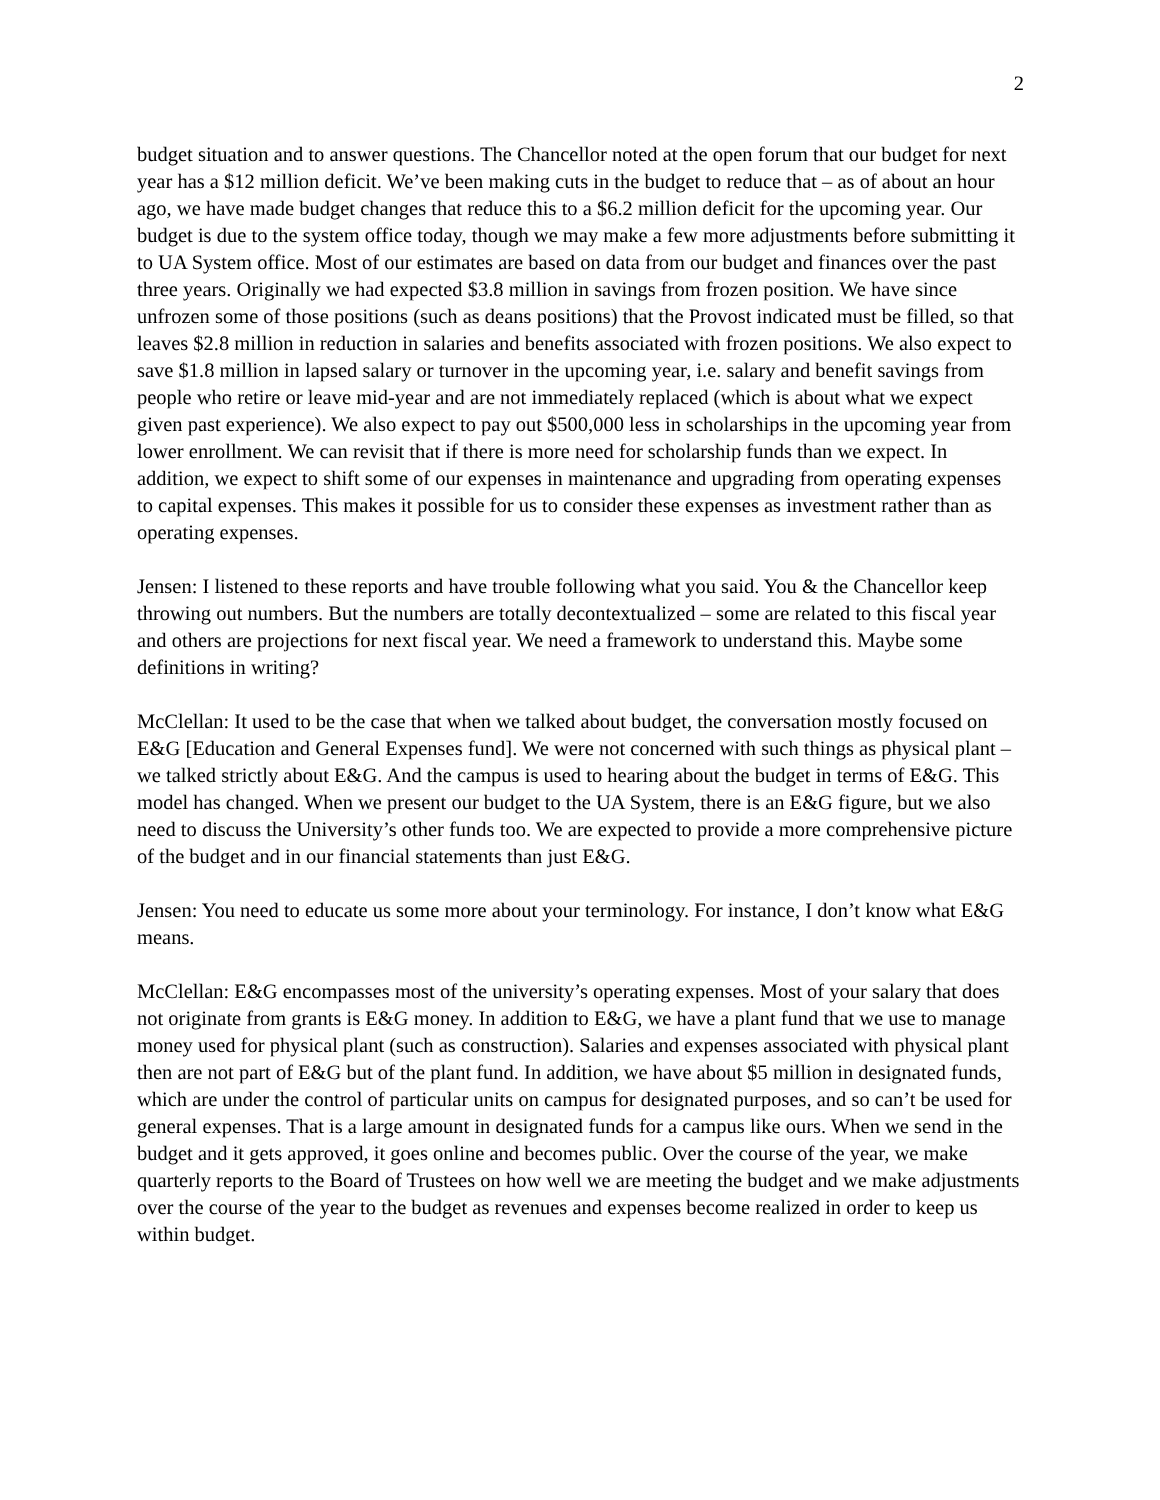2
budget situation and to answer questions. The Chancellor noted at the open forum that our budget for next year has a $12 million deficit. We’ve been making cuts in the budget to reduce that – as of about an hour ago, we have made budget changes that reduce this to a $6.2 million deficit for the upcoming year. Our budget is due to the system office today, though we may make a few more adjustments before submitting it to UA System office. Most of our estimates are based on data from our budget and finances over the past three years. Originally we had expected $3.8 million in savings from frozen position. We have since unfrozen some of those positions (such as deans positions) that the Provost indicated must be filled, so that leaves $2.8 million in reduction in salaries and benefits associated with frozen positions. We also expect to save $1.8 million in lapsed salary or turnover in the upcoming year, i.e. salary and benefit savings from people who retire or leave mid-year and are not immediately replaced (which is about what we expect given past experience). We also expect to pay out $500,000 less in scholarships in the upcoming year from lower enrollment. We can revisit that if there is more need for scholarship funds than we expect. In addition, we expect to shift some of our expenses in maintenance and upgrading from operating expenses to capital expenses. This makes it possible for us to consider these expenses as investment rather than as operating expenses.
Jensen: I listened to these reports and have trouble following what you said. You & the Chancellor keep throwing out numbers. But the numbers are totally decontextualized – some are related to this fiscal year and others are projections for next fiscal year. We need a framework to understand this. Maybe some definitions in writing?
McClellan: It used to be the case that when we talked about budget, the conversation mostly focused on E&G [Education and General Expenses fund]. We were not concerned with such things as physical plant – we talked strictly about E&G. And the campus is used to hearing about the budget in terms of E&G. This model has changed. When we present our budget to the UA System, there is an E&G figure, but we also need to discuss the University’s other funds too. We are expected to provide a more comprehensive picture of the budget and in our financial statements than just E&G.
Jensen: You need to educate us some more about your terminology. For instance, I don’t know what E&G means.
McClellan: E&G encompasses most of the university’s operating expenses. Most of your salary that does not originate from grants is E&G money. In addition to E&G, we have a plant fund that we use to manage money used for physical plant (such as construction). Salaries and expenses associated with physical plant then are not part of E&G but of the plant fund. In addition, we have about $5 million in designated funds, which are under the control of particular units on campus for designated purposes, and so can’t be used for general expenses. That is a large amount in designated funds for a campus like ours. When we send in the budget and it gets approved, it goes online and becomes public. Over the course of the year, we make quarterly reports to the Board of Trustees on how well we are meeting the budget and we make adjustments over the course of the year to the budget as revenues and expenses become realized in order to keep us within budget.